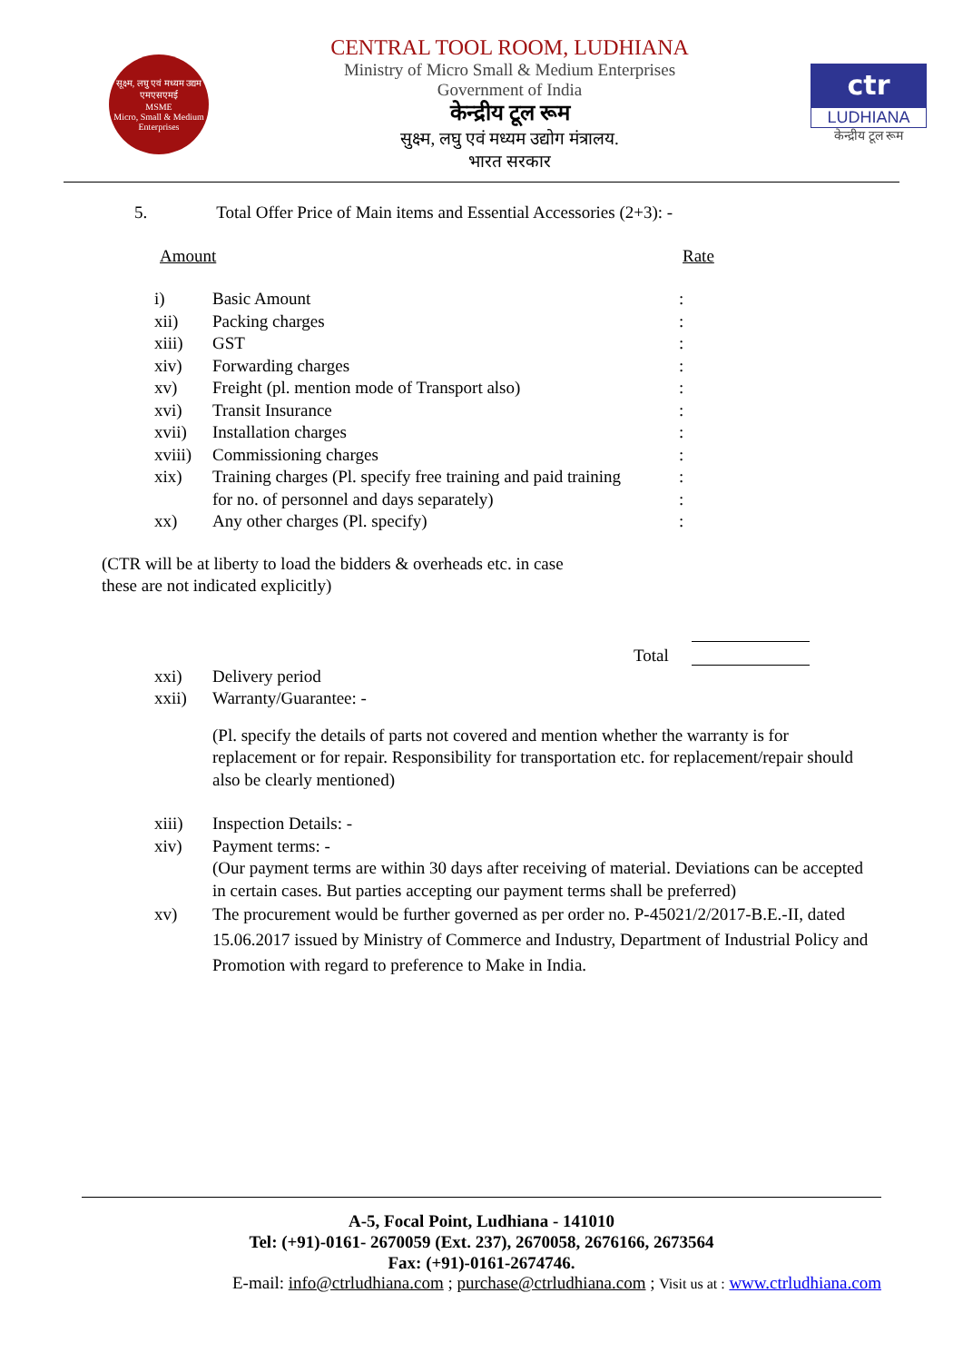सूक्ष्म, लघु एवं मध्यम उद्यम
एमएसएमई
MSME
Micro, Small & Medium Enterprises
CENTRAL TOOL ROOM, LUDHIANA
Ministry of Micro Small & Medium Enterprises
Government of India
केन्द्रीय टूल रूम
सुक्ष्म, लघु एवं मध्यम उद्योग मंत्रालय.
भारत सरकार
ctr
LUDHIANA
केन्द्रीय टूल रूम
5. Total Offer Price of Main items and Essential Accessories (2+3): -
Amount Rate
i) Basic Amount:
xii) Packing charges:
xiii) GST:
xiv) Forwarding charges:
xv) Freight (pl. mention mode of Transport also):
xvi) Transit Insurance:
xvii) Installation charges:
xviii) Commissioning charges:
xix) Training charges (Pl. specify free training and paid training:
for no. of personnel and days separately):
xx) Any other charges (Pl. specify):
(CTR will be at liberty to load the bidders & overheads etc. in case these are not indicated explicitly)
Total
xxi) Delivery period
xxii) Warranty/Guarantee: -
(Pl. specify the details of parts not covered and mention whether the warranty is for replacement or for repair. Responsibility for transportation etc. for replacement/repair should also be clearly mentioned)
xiii) Inspection Details: -
xiv) Payment terms: -
(Our payment terms are within 30 days after receiving of material. Deviations can be accepted in certain cases. But parties accepting our payment terms shall be preferred)
xv) The procurement would be further governed as per order no. P-45021/2/2017-B.E.-II, dated 15.06.2017 issued by Ministry of Commerce and Industry, Department of Industrial Policy and Promotion with regard to preference to Make in India.
A-5, Focal Point, Ludhiana - 141010
Tel: (+91)-0161- 2670059 (Ext. 237), 2670058, 2676166, 2673564
Fax: (+91)-0161-2674746.
E-mail: info@ctrludhiana.com ; purchase@ctrludhiana.com ; Visit us at : www.ctrludhiana.com